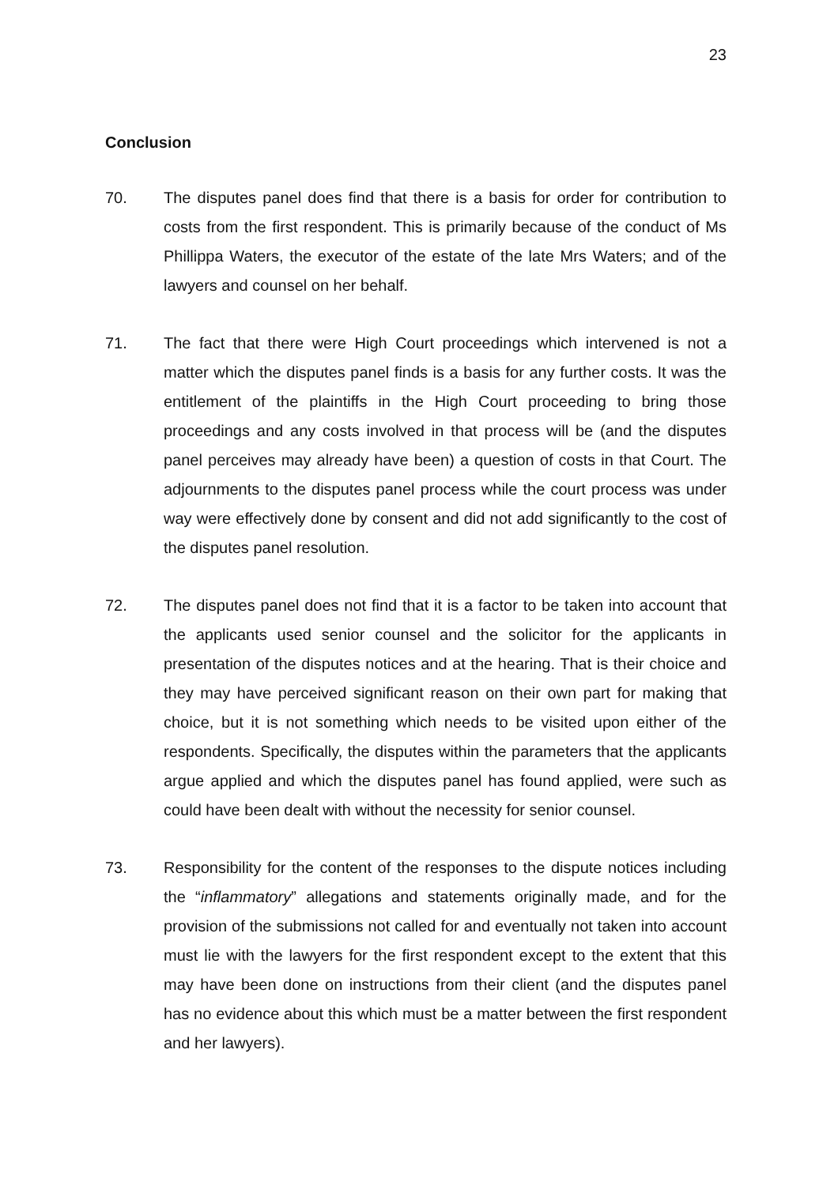23
Conclusion
70. The disputes panel does find that there is a basis for order for contribution to costs from the first respondent. This is primarily because of the conduct of Ms Phillippa Waters, the executor of the estate of the late Mrs Waters; and of the lawyers and counsel on her behalf.
71. The fact that there were High Court proceedings which intervened is not a matter which the disputes panel finds is a basis for any further costs. It was the entitlement of the plaintiffs in the High Court proceeding to bring those proceedings and any costs involved in that process will be (and the disputes panel perceives may already have been) a question of costs in that Court. The adjournments to the disputes panel process while the court process was under way were effectively done by consent and did not add significantly to the cost of the disputes panel resolution.
72. The disputes panel does not find that it is a factor to be taken into account that the applicants used senior counsel and the solicitor for the applicants in presentation of the disputes notices and at the hearing. That is their choice and they may have perceived significant reason on their own part for making that choice, but it is not something which needs to be visited upon either of the respondents. Specifically, the disputes within the parameters that the applicants argue applied and which the disputes panel has found applied, were such as could have been dealt with without the necessity for senior counsel.
73. Responsibility for the content of the responses to the dispute notices including the “inflammatory” allegations and statements originally made, and for the provision of the submissions not called for and eventually not taken into account must lie with the lawyers for the first respondent except to the extent that this may have been done on instructions from their client (and the disputes panel has no evidence about this which must be a matter between the first respondent and her lawyers).